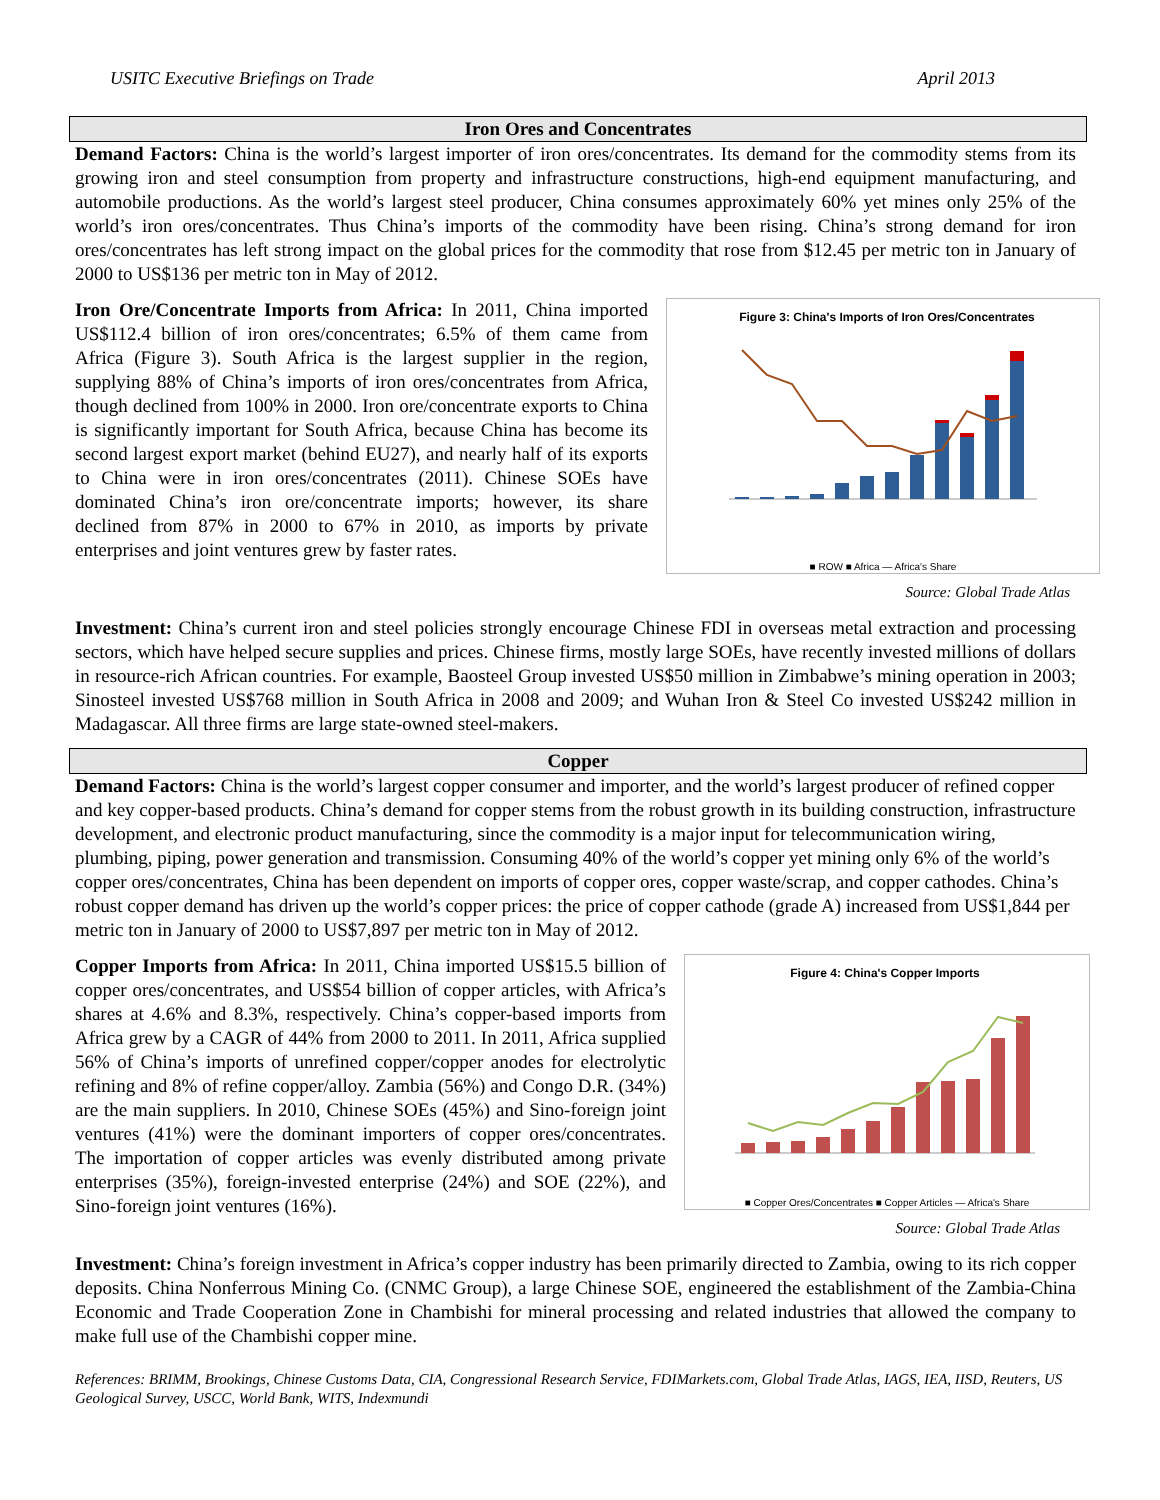USITC Executive Briefings on Trade April 2013
Iron Ores and Concentrates
Demand Factors: China is the world’s largest importer of iron ores/concentrates. Its demand for the commodity stems from its growing iron and steel consumption from property and infrastructure constructions, high-end equipment manufacturing, and automobile productions. As the world’s largest steel producer, China consumes approximately 60% yet mines only 25% of the world’s iron ores/concentrates. Thus China’s imports of the commodity have been rising. China’s strong demand for iron ores/concentrates has left strong impact on the global prices for the commodity that rose from $12.45 per metric ton in January of 2000 to US$136 per metric ton in May of 2012.
Iron Ore/Concentrate Imports from Africa: In 2011, China imported US$112.4 billion of iron ores/concentrates; 6.5% of them came from Africa (Figure 3). South Africa is the largest supplier in the region, supplying 88% of China’s imports of iron ores/concentrates from Africa, though declined from 100% in 2000. Iron ore/concentrate exports to China is significantly important for South Africa, because China has become its second largest export market (behind EU27), and nearly half of its exports to China were in iron ores/concentrates (2011). Chinese SOEs have dominated China’s iron ore/concentrate imports; however, its share declined from 87% in 2000 to 67% in 2010, as imports by private enterprises and joint ventures grew by faster rates.
Figure 3: China's Imports of Iron Ores/Concentrates
■ ROW ■ Africa — Africa's Share
Source: Global Trade Atlas
Investment: China’s current iron and steel policies strongly encourage Chinese FDI in overseas metal extraction and processing sectors, which have helped secure supplies and prices. Chinese firms, mostly large SOEs, have recently invested millions of dollars in resource-rich African countries. For example, Baosteel Group invested US$50 million in Zimbabwe’s mining operation in 2003; Sinosteel invested US$768 million in South Africa in 2008 and 2009; and Wuhan Iron & Steel Co invested US$242 million in Madagascar. All three firms are large state-owned steel-makers.
Copper
Demand Factors: China is the world’s largest copper consumer and importer, and the world’s largest producer of refined copper and key copper-based products. China’s demand for copper stems from the robust growth in its building construction, infrastructure development, and electronic product manufacturing, since the commodity is a major input for telecommunication wiring, plumbing, piping, power generation and transmission. Consuming 40% of the world’s copper yet mining only 6% of the world’s copper ores/concentrates, China has been dependent on imports of copper ores, copper waste/scrap, and copper cathodes. China’s robust copper demand has driven up the world’s copper prices: the price of copper cathode (grade A) increased from US$1,844 per metric ton in January of 2000 to US$7,897 per metric ton in May of 2012.
Copper Imports from Africa: In 2011, China imported US$15.5 billion of copper ores/concentrates, and US$54 billion of copper articles, with Africa’s shares at 4.6% and 8.3%, respectively. China’s copper-based imports from Africa grew by a CAGR of 44% from 2000 to 2011. In 2011, Africa supplied 56% of China’s imports of unrefined copper/copper anodes for electrolytic refining and 8% of refine copper/alloy. Zambia (56%) and Congo D.R. (34%) are the main suppliers. In 2010, Chinese SOEs (45%) and Sino-foreign joint ventures (41%) were the dominant importers of copper ores/concentrates. The importation of copper articles was evenly distributed among private enterprises (35%), foreign-invested enterprise (24%) and SOE (22%), and Sino-foreign joint ventures (16%).
Figure 4: China's Copper Imports
■ Copper Ores/Concentrates ■ Copper Articles — Africa's Share
Source: Global Trade Atlas
Investment: China’s foreign investment in Africa’s copper industry has been primarily directed to Zambia, owing to its rich copper deposits. China Nonferrous Mining Co. (CNMC Group), a large Chinese SOE, engineered the establishment of the Zambia-China Economic and Trade Cooperation Zone in Chambishi for mineral processing and related industries that allowed the company to make full use of the Chambishi copper mine.
References: BRIMM, Brookings, Chinese Customs Data, CIA, Congressional Research Service, FDIMarkets.com, Global Trade Atlas, IAGS, IEA, IISD, Reuters, US Geological Survey, USCC, World Bank, WITS, Indexmundi